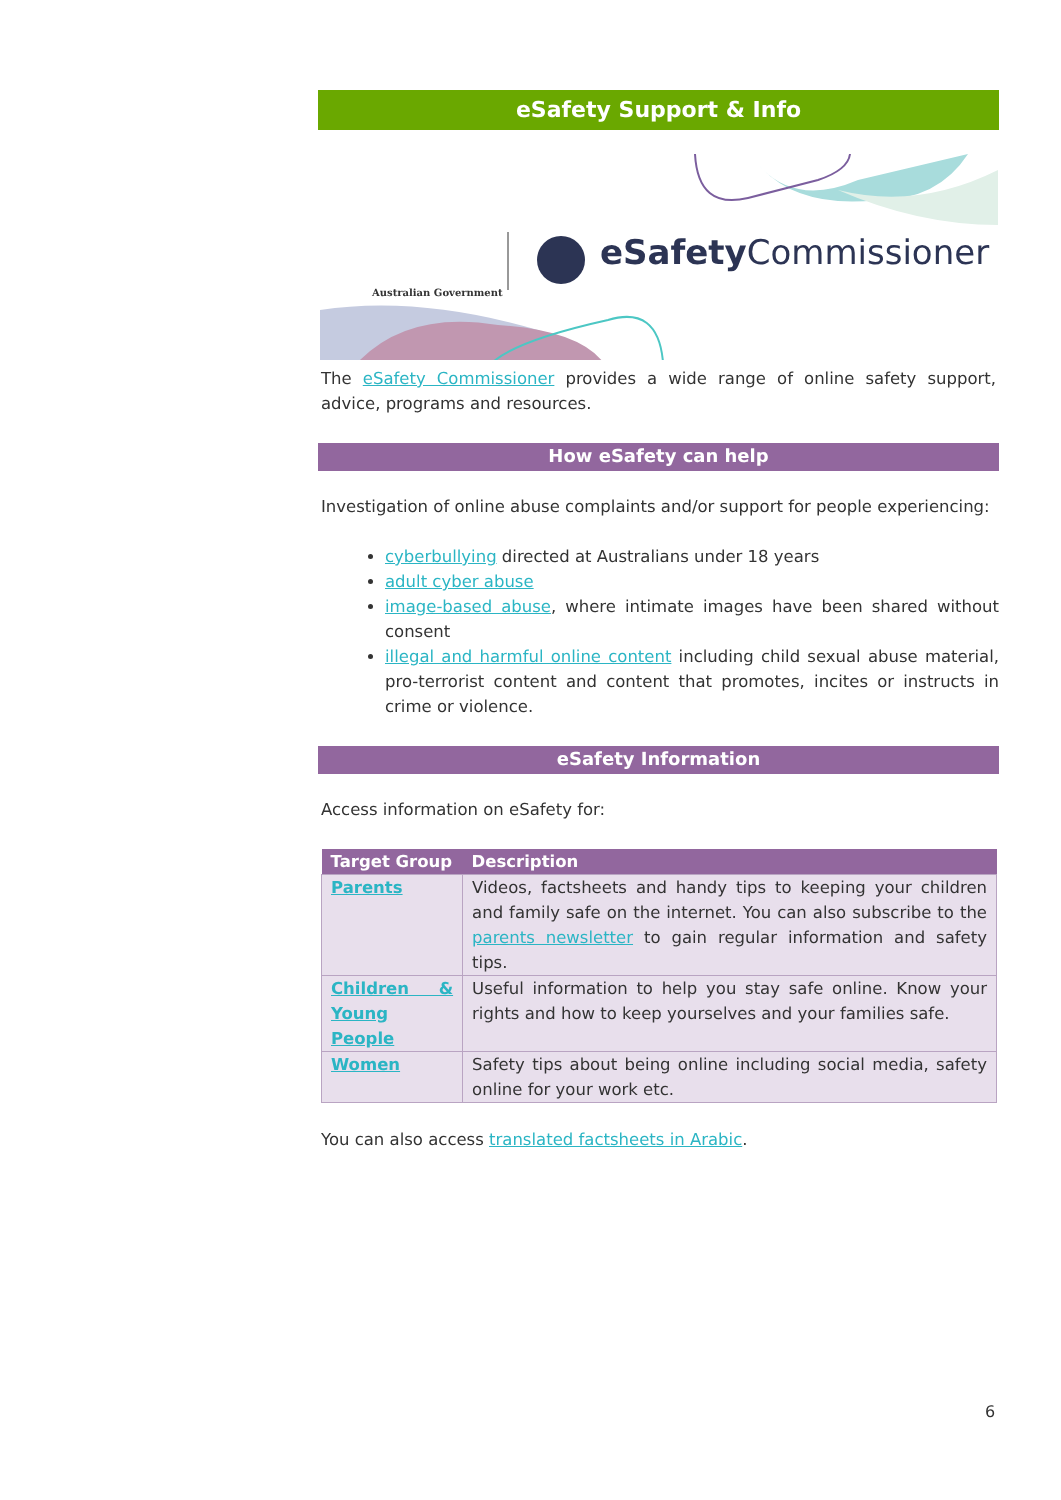eSafety Support & Info
Australian Government
eSafety Commissioner
The eSafety Commissioner provides a wide range of online safety support, advice, programs and resources.
How eSafety can help
Investigation of online abuse complaints and/or support for people experiencing:
cyberbullying directed at Australians under 18 years
adult cyber abuse
image-based abuse, where intimate images have been shared without consent
illegal and harmful online content including child sexual abuse material, pro-terrorist content and content that promotes, incites or instructs in crime or violence.
eSafety Information
Access information on eSafety for:
| Target Group | Description |
| --- | --- |
| Parents | Videos, factsheets and handy tips to keeping your children and family safe on the internet. You can also subscribe to the parents newsletter to gain regular information and safety tips. |
| Children & Young People | Useful information to help you stay safe online. Know your rights and how to keep yourselves and your families safe. |
| Women | Safety tips about being online including social media, safety online for your work etc. |
You can also access translated factsheets in Arabic.
6